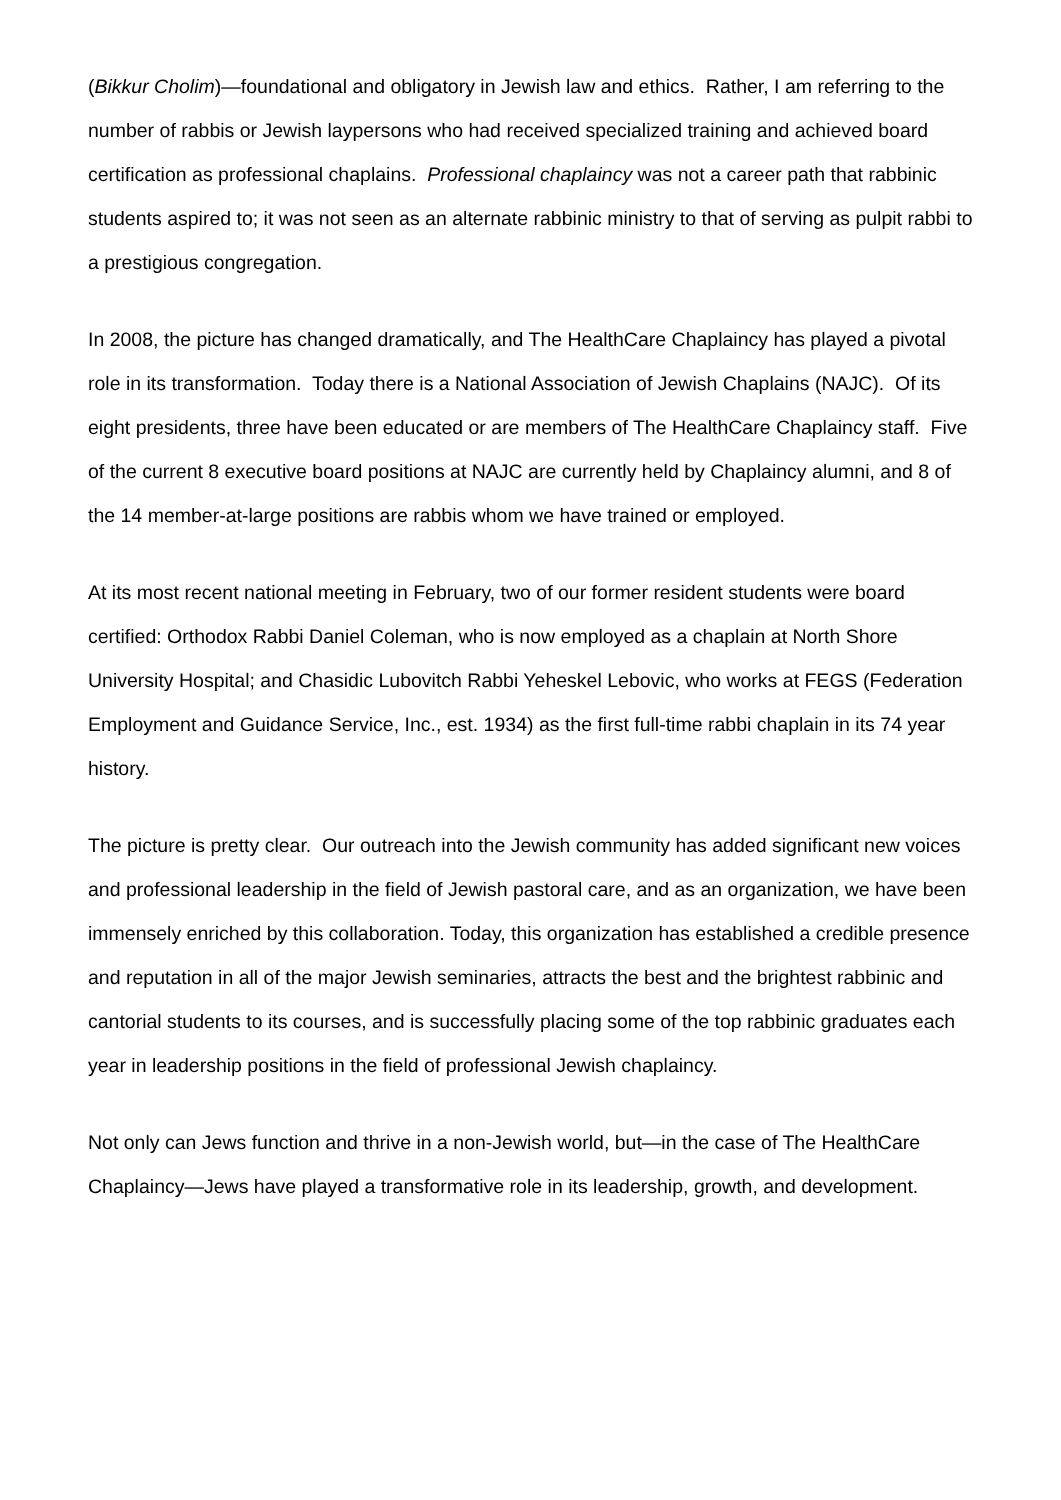(Bikkur Cholim)—foundational and obligatory in Jewish law and ethics. Rather, I am referring to the number of rabbis or Jewish laypersons who had received specialized training and achieved board certification as professional chaplains. Professional chaplaincy was not a career path that rabbinic students aspired to; it was not seen as an alternate rabbinic ministry to that of serving as pulpit rabbi to a prestigious congregation.
In 2008, the picture has changed dramatically, and The HealthCare Chaplaincy has played a pivotal role in its transformation. Today there is a National Association of Jewish Chaplains (NAJC). Of its eight presidents, three have been educated or are members of The HealthCare Chaplaincy staff. Five of the current 8 executive board positions at NAJC are currently held by Chaplaincy alumni, and 8 of the 14 member-at-large positions are rabbis whom we have trained or employed.
At its most recent national meeting in February, two of our former resident students were board certified: Orthodox Rabbi Daniel Coleman, who is now employed as a chaplain at North Shore University Hospital; and Chasidic Lubovitch Rabbi Yeheskel Lebovic, who works at FEGS (Federation Employment and Guidance Service, Inc., est. 1934) as the first full-time rabbi chaplain in its 74 year history.
The picture is pretty clear. Our outreach into the Jewish community has added significant new voices and professional leadership in the field of Jewish pastoral care, and as an organization, we have been immensely enriched by this collaboration. Today, this organization has established a credible presence and reputation in all of the major Jewish seminaries, attracts the best and the brightest rabbinic and cantorial students to its courses, and is successfully placing some of the top rabbinic graduates each year in leadership positions in the field of professional Jewish chaplaincy.
Not only can Jews function and thrive in a non-Jewish world, but—in the case of The HealthCare Chaplaincy—Jews have played a transformative role in its leadership, growth, and development.